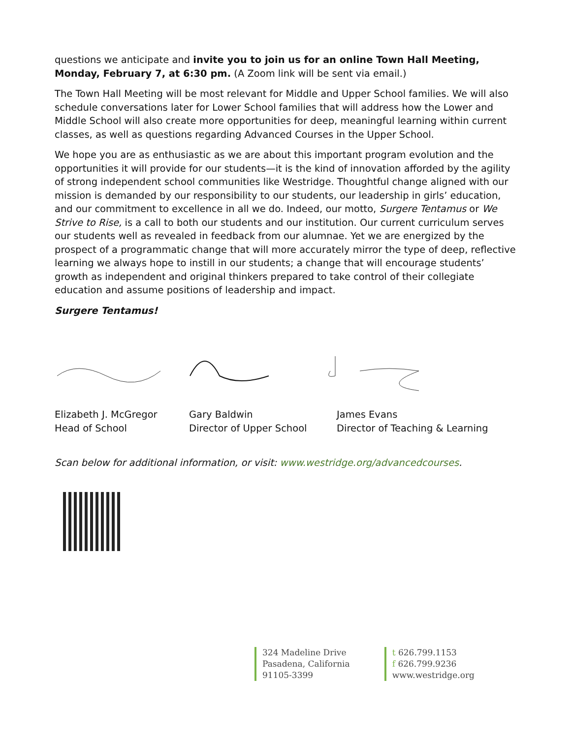questions we anticipate and invite you to join us for an online Town Hall Meeting, Monday, February 7, at 6:30 pm. (A Zoom link will be sent via email.)
The Town Hall Meeting will be most relevant for Middle and Upper School families. We will also schedule conversations later for Lower School families that will address how the Lower and Middle School will also create more opportunities for deep, meaningful learning within current classes, as well as questions regarding Advanced Courses in the Upper School.
We hope you are as enthusiastic as we are about this important program evolution and the opportunities it will provide for our students—it is the kind of innovation afforded by the agility of strong independent school communities like Westridge. Thoughtful change aligned with our mission is demanded by our responsibility to our students, our leadership in girls’ education, and our commitment to excellence in all we do. Indeed, our motto, Surgere Tentamus or We Strive to Rise, is a call to both our students and our institution. Our current curriculum serves our students well as revealed in feedback from our alumnae. Yet we are energized by the prospect of a programmatic change that will more accurately mirror the type of deep, reflective learning we always hope to instill in our students; a change that will encourage students’ growth as independent and original thinkers prepared to take control of their collegiate education and assume positions of leadership and impact.
Surgere Tentamus!
Elizabeth J. McGregor
Head of School
Gary Baldwin
Director of Upper School
James Evans
Director of Teaching & Learning
Scan below for additional information, or visit: www.westridge.org/advancedcourses.
324 Madeline Drive
Pasadena, California
91105-3399
t 626.799.1153
f 626.799.9236
www.westridge.org